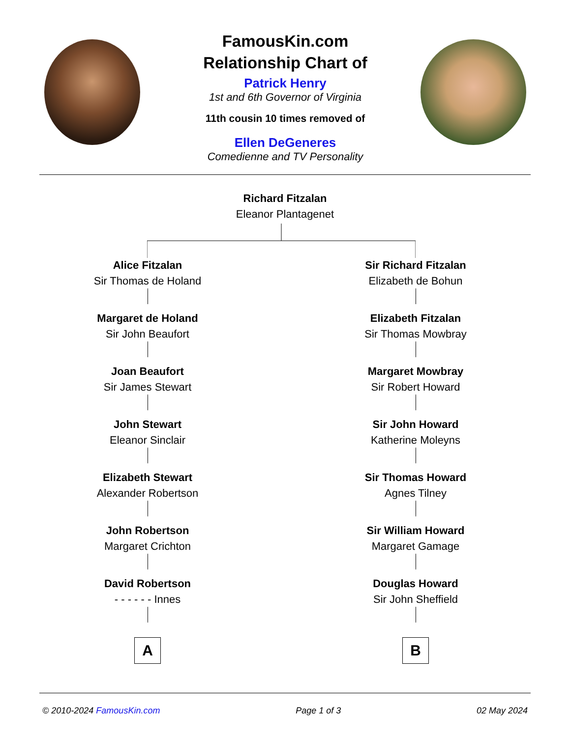FamousKin.com
Relationship Chart of
Patrick Henry
1st and 6th Governor of Virginia
11th cousin 10 times removed of
Ellen DeGeneres
Comedienne and TV Personality
Richard Fitzalan
Eleanor Plantagenet
Alice Fitzalan
Sir Thomas de Holand
Margaret de Holand
Sir John Beaufort
Joan Beaufort
Sir James Stewart
John Stewart
Eleanor Sinclair
Elizabeth Stewart
Alexander Robertson
John Robertson
Margaret Crichton
David Robertson
- - - - - - Innes
A
Sir Richard Fitzalan
Elizabeth de Bohun
Elizabeth Fitzalan
Sir Thomas Mowbray
Margaret Mowbray
Sir Robert Howard
Sir John Howard
Katherine Moleyns
Sir Thomas Howard
Agnes Tilney
Sir William Howard
Margaret Gamage
Douglas Howard
Sir John Sheffield
B
© 2010-2024 FamousKin.com Page 1 of 3 02 May 2024